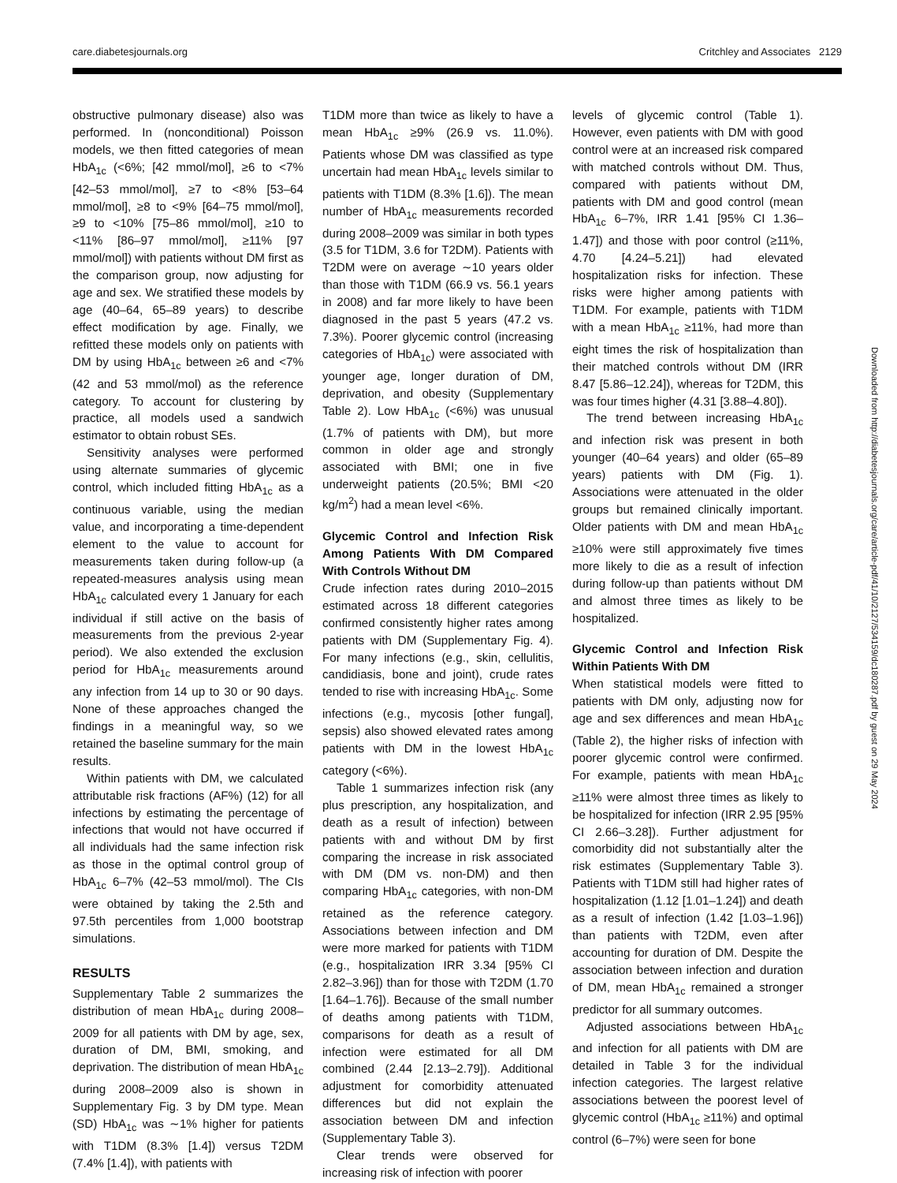care.diabetesjournals.org Critchley and Associates 2129
obstructive pulmonary disease) also was performed. In (nonconditional) Poisson models, we then fitted categories of mean HbA<sub>1c</sub> (<6%; [42 mmol/mol], ≥6 to <7% [42–53 mmol/mol], ≥7 to <8% [53–64 mmol/mol], ≥8 to <9% [64–75 mmol/mol], ≥9 to <10% [75–86 mmol/mol], ≥10 to <11% [86–97 mmol/mol], ≥11% [97 mmol/mol]) with patients without DM first as the comparison group, now adjusting for age and sex. We stratified these models by age (40–64, 65–89 years) to describe effect modification by age. Finally, we refitted these models only on patients with DM by using HbA<sub>1c</sub> between ≥6 and <7% (42 and 53 mmol/mol) as the reference category. To account for clustering by practice, all models used a sandwich estimator to obtain robust SEs.
Sensitivity analyses were performed using alternate summaries of glycemic control, which included fitting HbA<sub>1c</sub> as a continuous variable, using the median value, and incorporating a time-dependent element to the value to account for measurements taken during follow-up (a repeated-measures analysis using mean HbA<sub>1c</sub> calculated every 1 January for each individual if still active on the basis of measurements from the previous 2-year period). We also extended the exclusion period for HbA<sub>1c</sub> measurements around any infection from 14 up to 30 or 90 days. None of these approaches changed the findings in a meaningful way, so we retained the baseline summary for the main results.
Within patients with DM, we calculated attributable risk fractions (AF%) (12) for all infections by estimating the percentage of infections that would not have occurred if all individuals had the same infection risk as those in the optimal control group of HbA<sub>1c</sub> 6–7% (42–53 mmol/mol). The CIs were obtained by taking the 2.5th and 97.5th percentiles from 1,000 bootstrap simulations.
RESULTS
Supplementary Table 2 summarizes the distribution of mean HbA<sub>1c</sub> during 2008–2009 for all patients with DM by age, sex, duration of DM, BMI, smoking, and deprivation. The distribution of mean HbA<sub>1c</sub> during 2008–2009 also is shown in Supplementary Fig. 3 by DM type. Mean (SD) HbA<sub>1c</sub> was ∼1% higher for patients with T1DM (8.3% [1.4]) versus T2DM (7.4% [1.4]), with patients with
T1DM more than twice as likely to have a mean HbA<sub>1c</sub> ≥9% (26.9 vs. 11.0%). Patients whose DM was classified as type uncertain had mean HbA<sub>1c</sub> levels similar to patients with T1DM (8.3% [1.6]). The mean number of HbA<sub>1c</sub> measurements recorded during 2008–2009 was similar in both types (3.5 for T1DM, 3.6 for T2DM). Patients with T2DM were on average ∼10 years older than those with T1DM (66.9 vs. 56.1 years in 2008) and far more likely to have been diagnosed in the past 5 years (47.2 vs. 7.3%). Poorer glycemic control (increasing categories of HbA<sub>1c</sub>) were associated with younger age, longer duration of DM, deprivation, and obesity (Supplementary Table 2). Low HbA<sub>1c</sub> (<6%) was unusual (1.7% of patients with DM), but more common in older age and strongly associated with BMI; one in five underweight patients (20.5%; BMI <20 kg/m<sup>2</sup>) had a mean level <6%.
Glycemic Control and Infection Risk Among Patients With DM Compared With Controls Without DM
Crude infection rates during 2010–2015 estimated across 18 different categories confirmed consistently higher rates among patients with DM (Supplementary Fig. 4). For many infections (e.g., skin, cellulitis, candidiasis, bone and joint), crude rates tended to rise with increasing HbA<sub>1c</sub>. Some infections (e.g., mycosis [other fungal], sepsis) also showed elevated rates among patients with DM in the lowest HbA<sub>1c</sub> category (<6%).
Table 1 summarizes infection risk (any plus prescription, any hospitalization, and death as a result of infection) between patients with and without DM by first comparing the increase in risk associated with DM (DM vs. non-DM) and then comparing HbA<sub>1c</sub> categories, with non-DM retained as the reference category. Associations between infection and DM were more marked for patients with T1DM (e.g., hospitalization IRR 3.34 [95% CI 2.82–3.96]) than for those with T2DM (1.70 [1.64–1.76]). Because of the small number of deaths among patients with T1DM, comparisons for death as a result of infection were estimated for all DM combined (2.44 [2.13–2.79]). Additional adjustment for comorbidity attenuated differences but did not explain the association between DM and infection (Supplementary Table 3).
Clear trends were observed for increasing risk of infection with poorer
levels of glycemic control (Table 1). However, even patients with DM with good control were at an increased risk compared with matched controls without DM. Thus, compared with patients without DM, patients with DM and good control (mean HbA<sub>1c</sub> 6–7%, IRR 1.41 [95% CI 1.36–1.47]) and those with poor control (≥11%, 4.70 [4.24–5.21]) had elevated hospitalization risks for infection. These risks were higher among patients with T1DM. For example, patients with T1DM with a mean HbA<sub>1c</sub> ≥11%, had more than eight times the risk of hospitalization than their matched controls without DM (IRR 8.47 [5.86–12.24]), whereas for T2DM, this was four times higher (4.31 [3.88–4.80]).
The trend between increasing HbA<sub>1c</sub> and infection risk was present in both younger (40–64 years) and older (65–89 years) patients with DM (Fig. 1). Associations were attenuated in the older groups but remained clinically important. Older patients with DM and mean HbA<sub>1c</sub> ≥10% were still approximately five times more likely to die as a result of infection during follow-up than patients without DM and almost three times as likely to be hospitalized.
Glycemic Control and Infection Risk Within Patients With DM
When statistical models were fitted to patients with DM only, adjusting now for age and sex differences and mean HbA<sub>1c</sub> (Table 2), the higher risks of infection with poorer glycemic control were confirmed. For example, patients with mean HbA<sub>1c</sub> ≥11% were almost three times as likely to be hospitalized for infection (IRR 2.95 [95% CI 2.66–3.28]). Further adjustment for comorbidity did not substantially alter the risk estimates (Supplementary Table 3). Patients with T1DM still had higher rates of hospitalization (1.12 [1.01–1.24]) and death as a result of infection (1.42 [1.03–1.96]) than patients with T2DM, even after accounting for duration of DM. Despite the association between infection and duration of DM, mean HbA<sub>1c</sub> remained a stronger predictor for all summary outcomes.
Adjusted associations between HbA<sub>1c</sub> and infection for all patients with DM are detailed in Table 3 for the individual infection categories. The largest relative associations between the poorest level of glycemic control (HbA<sub>1c</sub> ≥11%) and optimal control (6–7%) were seen for bone
Downloaded from http://diabetesjournals.org/care/article-pdf/41/10/2127/534159/dc180287.pdf by guest on 29 May 2024